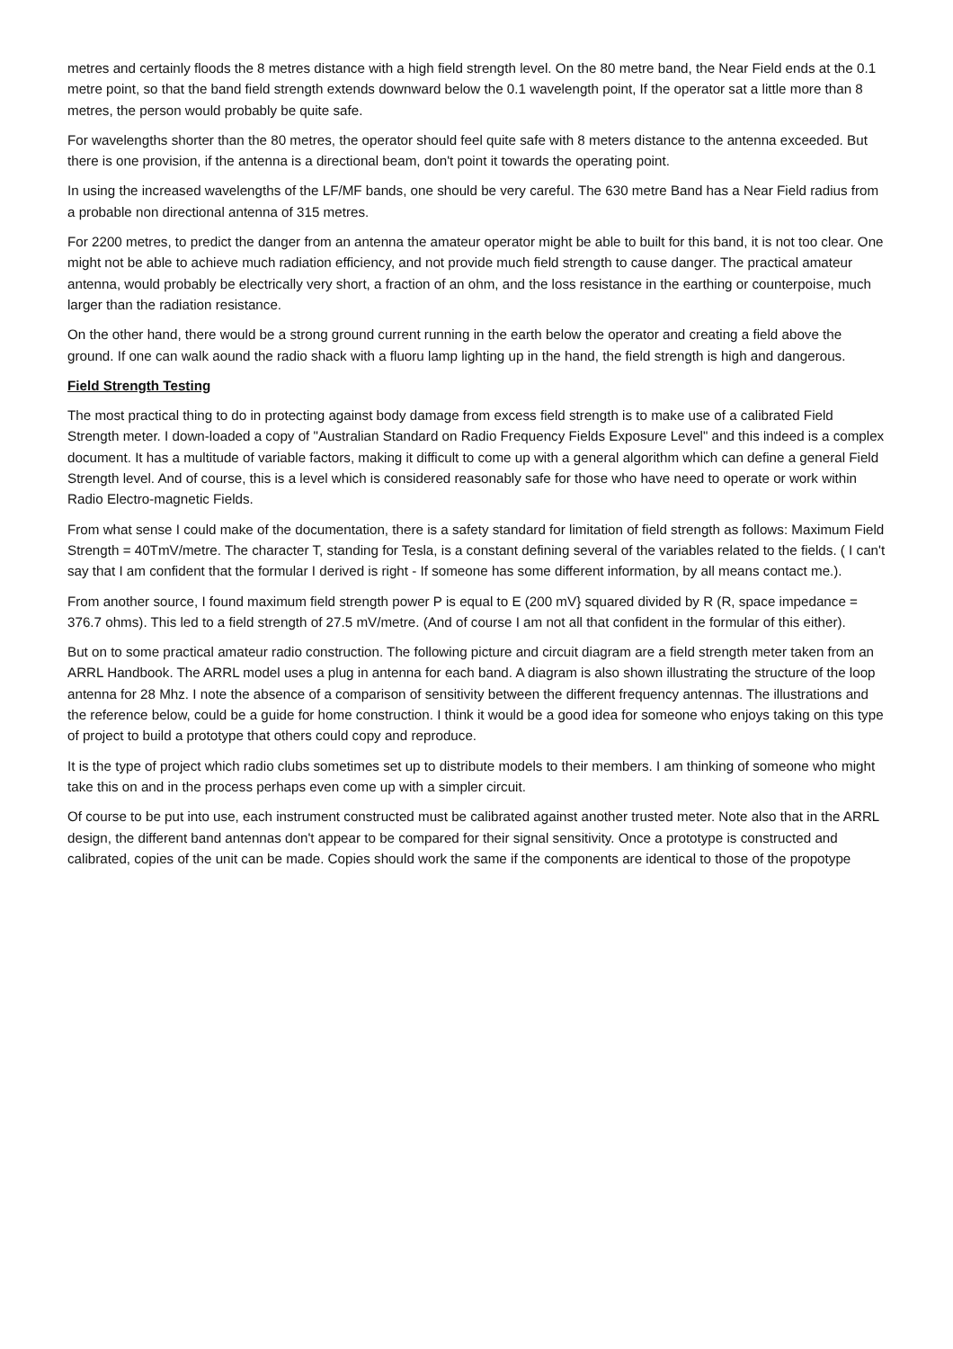metres and certainly floods the 8 metres distance with a high field strength level. On the 80 metre band, the Near Field ends at the 0.1 metre point, so that the band field strength extends downward below the 0.1 wavelength point, If the operator sat a little more than 8 metres, the person would probably be quite safe.
For wavelengths shorter than the 80 metres, the operator should feel quite safe with 8 meters distance to the antenna exceeded. But there is one provision, if the antenna is a directional beam, don't point it towards the operating point.
In using the increased wavelengths of the LF/MF bands, one should be very careful. The 630 metre Band has a Near Field radius from a probable non directional antenna of 315 metres.
For 2200 metres, to predict the danger from an antenna the amateur operator might be able to built for this band, it is not too clear. One might not be able to achieve much radiation efficiency, and not provide much field strength to cause danger. The practical amateur antenna, would probably be electrically very short, a fraction of an ohm, and the loss resistance in the earthing or counterpoise, much larger than the radiation resistance.
On the other hand, there would be a strong ground current running in the earth below the operator and creating a field above the ground. If one can walk aound the radio shack with a fluoru lamp lighting up in the hand, the field strength is high and dangerous.
Field Strength Testing
The most practical thing to do in protecting against body damage from excess field strength is to make use of a calibrated Field Strength meter. I down-loaded a copy of "Australian Standard on Radio Frequency Fields Exposure Level" and this indeed is a complex document. It has a multitude of variable factors, making it difficult to come up with a general algorithm which can define a general Field Strength level. And of course, this is a level which is considered reasonably safe for those who have need to operate or work within Radio Electro-magnetic Fields.
From what sense I could make of the documentation, there is a safety standard for limitation of field strength as follows: Maximum Field Strength = 40TmV/metre. The character T, standing for Tesla, is a constant defining several of the variables related to the fields. ( I can't say that I am confident that the formular I derived is right - If someone has some different information, by all means contact me.).
From another source, I found maximum field strength power P is equal to E (200 mV} squared divided by R (R, space impedance = 376.7 ohms). This led to a field strength of 27.5 mV/metre. (And of course I am not all that confident in the formular of this either).
But on to some practical amateur radio construction. The following picture and circuit diagram are a field strength meter taken from an ARRL Handbook. The ARRL model uses a plug in antenna for each band. A diagram is also shown illustrating the structure of the loop antenna for 28 Mhz. I note the absence of a comparison of sensitivity between the different frequency antennas. The illustrations and the reference below, could be a guide for home construction. I think it would be a good idea for someone who enjoys taking on this type of project to build a prototype that others could copy and reproduce.
It is the type of project which radio clubs sometimes set up to distribute models to their members. I am thinking of someone who might take this on and in the process perhaps even come up with a simpler circuit.
Of course to be put into use, each instrument constructed must be calibrated against another trusted meter. Note also that in the ARRL design, the different band antennas don't appear to be compared for their signal sensitivity. Once a prototype is constructed and calibrated, copies of the unit can be made. Copies should work the same if the components are identical to those of the propotype